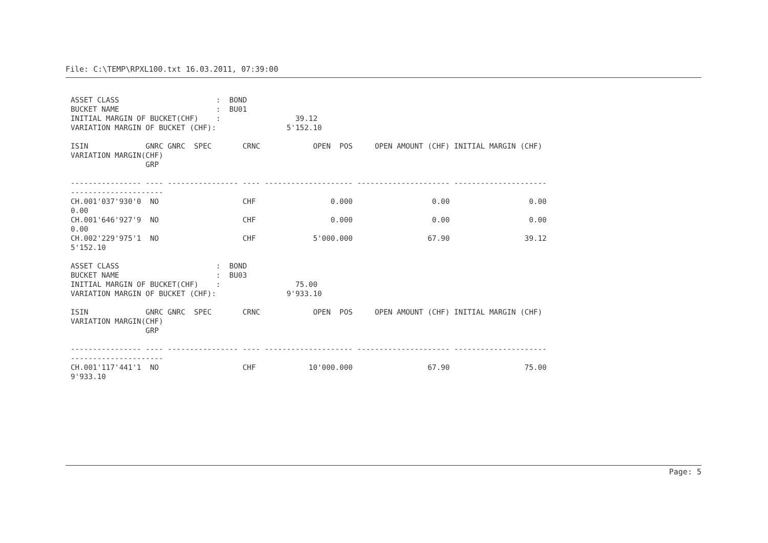File: C:\TEMP\RPXL100.txt 16.03.2011, 07:39:00
ASSET CLASS                      :  BOND
BUCKET NAME                      :  BU01
INITIAL MARGIN OF BUCKET(CHF)    :                 39.12
VARIATION MARGIN OF BUCKET (CHF):                5'152.10

ISIN             GNRC GNRC  SPEC       CRNC            OPEN  POS     OPEN AMOUNT (CHF) INITIAL MARGIN (CHF)
VARIATION MARGIN(CHF)
                 GRP

---------------- ---- ---------------- ---- -------------------- --------------------- ---------------------
---------------------
CH.001'037'930'0  NO                   CHF                 0.000                  0.00                  0.00
0.00
CH.001'646'927'9  NO                   CHF                 0.000                  0.00                  0.00
0.00
CH.002'229'975'1  NO                   CHF             5'000.000                 67.90                 39.12
5'152.10

ASSET CLASS                      :  BOND
BUCKET NAME                      :  BU03
INITIAL MARGIN OF BUCKET(CHF)    :                 75.00
VARIATION MARGIN OF BUCKET (CHF):                9'933.10

ISIN             GNRC GNRC  SPEC       CRNC            OPEN  POS     OPEN AMOUNT (CHF) INITIAL MARGIN (CHF)
VARIATION MARGIN(CHF)
                 GRP

---------------- ---- ---------------- ---- -------------------- --------------------- ---------------------
---------------------
CH.001'117'441'1  NO                   CHF            10'000.000                 67.90                 75.00
9'933.10
Page: 5